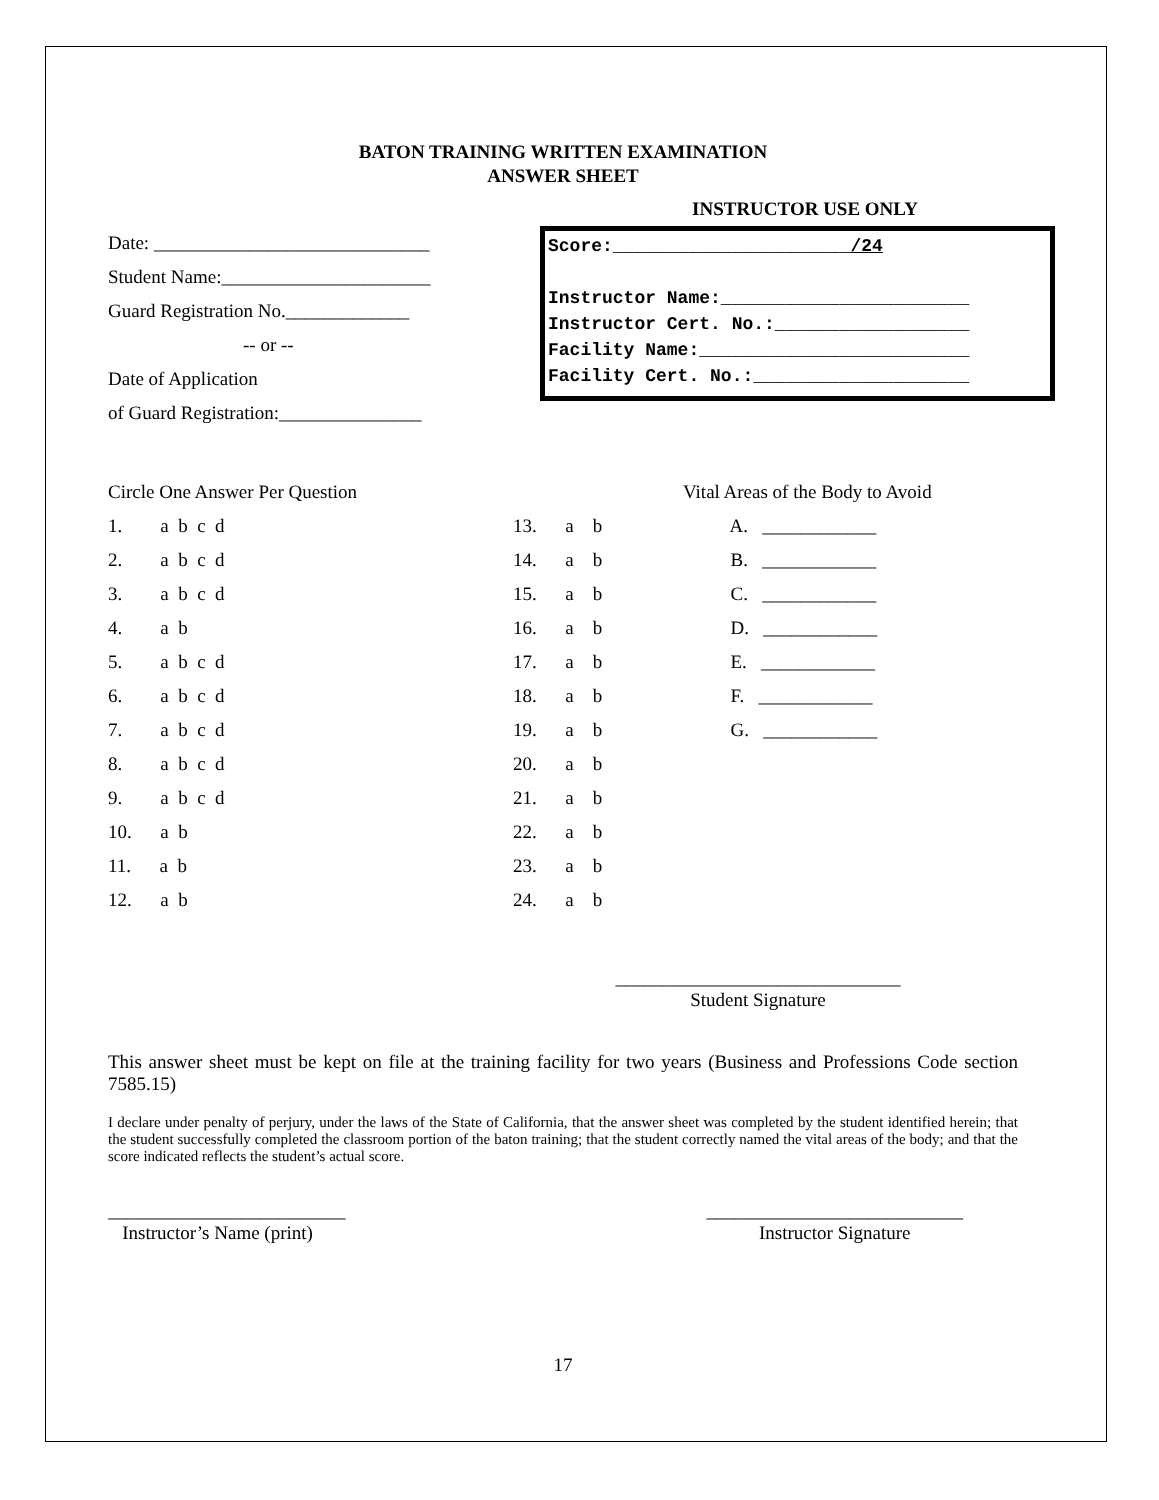BATON TRAINING WRITTEN EXAMINATION
ANSWER SHEET
INSTRUCTOR USE ONLY
Date: _____________________________
Student Name:______________________
Guard Registration No._____________
-- or --
Date of Application
of Guard Registration:_______________
Score:______________________/24
Instructor Name:_______________________
Instructor Cert. No.:__________________
Facility Name:_________________________
Facility Cert. No.:____________________
Circle One Answer Per Question
1. a b c d
2. a b c d
3. a b c d
4. a b
5. a b c d
6. a b c d
7. a b c d
8. a b c d
9. a b c d
10. a b
11. a b
12. a b
13. a b
14. a b
15. a b
16. a b
17. a b
18. a b
19. a b
20. a b
21. a b
22. a b
23. a b
24. a b
Vital Areas of the Body to Avoid
A. ____________
B. ____________
C. ____________
D. ____________
E. ____________
F. ____________
G. ____________
______________________________
Student Signature
This answer sheet must be kept on file at the training facility for two years (Business and Professions Code section 7585.15)
I declare under penalty of perjury, under the laws of the State of California, that the answer sheet was completed by the student identified herein; that the student successfully completed the classroom portion of the baton training; that the student correctly named the vital areas of the body; and that the score indicated reflects the student’s actual score.
_________________________
Instructor’s Name (print)
___________________________
Instructor Signature
17